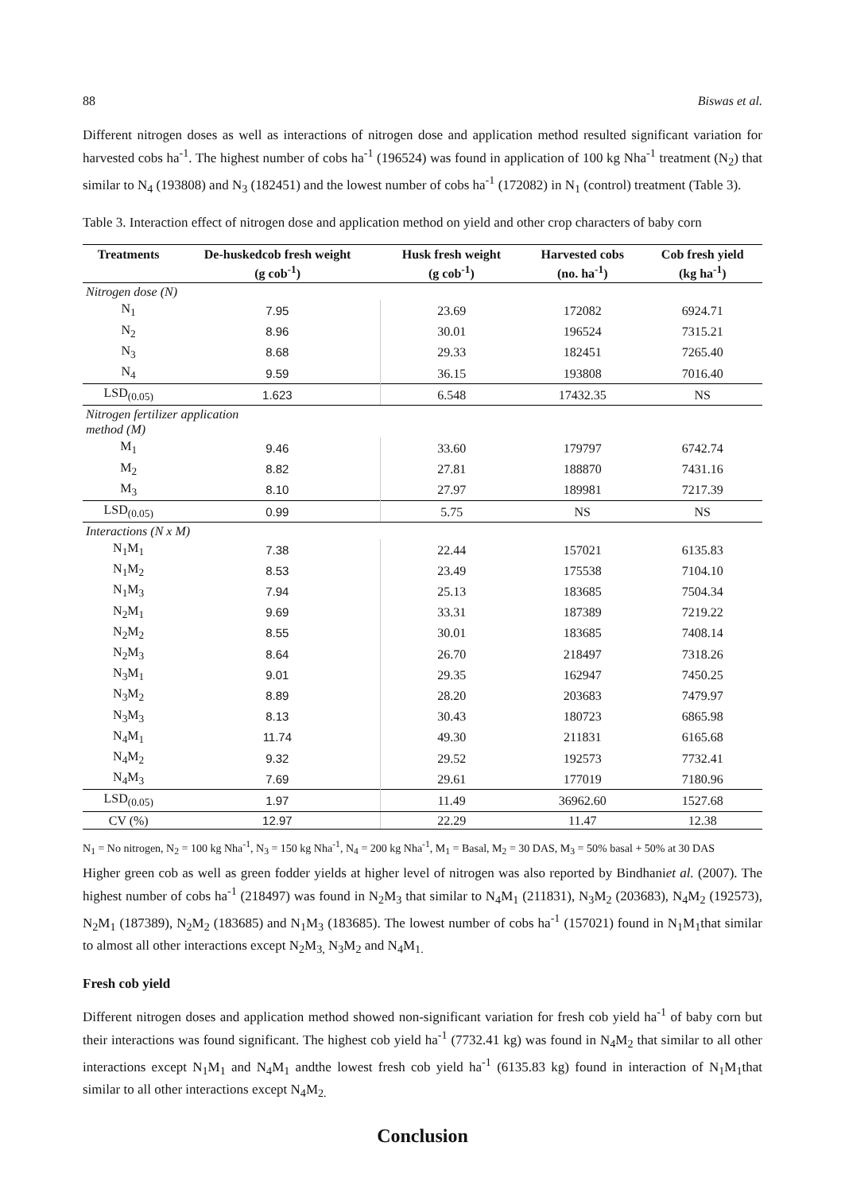88 Biswas et al.
Different nitrogen doses as well as interactions of nitrogen dose and application method resulted significant variation for harvested cobs ha<sup>-1</sup>. The highest number of cobs ha<sup>-1</sup> (196524) was found in application of 100 kg Nha<sup>-1</sup> treatment (N<sub>2</sub>) that similar to N<sub>4</sub> (193808) and N<sub>3</sub> (182451) and the lowest number of cobs ha<sup>-1</sup> (172082) in N<sub>1</sub> (control) treatment (Table 3).
Table 3. Interaction effect of nitrogen dose and application method on yield and other crop characters of baby corn
| Treatments | De-huskedcob fresh weight (g cob<sup>-1</sup>) | Husk fresh weight (g cob<sup>-1</sup>) | Harvested cobs (no. ha<sup>-1</sup>) | Cob fresh yield (kg ha<sup>-1</sup>) |
| --- | --- | --- | --- | --- |
| Nitrogen dose (N) | | | | |
| N<sub>1</sub> | 7.95 | 23.69 | 172082 | 6924.71 |
| N<sub>2</sub> | 8.96 | 30.01 | 196524 | 7315.21 |
| N<sub>3</sub> | 8.68 | 29.33 | 182451 | 7265.40 |
| N<sub>4</sub> | 9.59 | 36.15 | 193808 | 7016.40 |
| LSD<sub>(0.05)</sub> | 1.623 | 6.548 | 17432.35 | NS |
| Nitrogen fertilizer application method (M) | | | | |
| M<sub>1</sub> | 9.46 | 33.60 | 179797 | 6742.74 |
| M<sub>2</sub> | 8.82 | 27.81 | 188870 | 7431.16 |
| M<sub>3</sub> | 8.10 | 27.97 | 189981 | 7217.39 |
| LSD<sub>(0.05)</sub> | 0.99 | 5.75 | NS | NS |
| Interactions (N x M) | | | | |
| N<sub>1</sub>M<sub>1</sub> | 7.38 | 22.44 | 157021 | 6135.83 |
| N<sub>1</sub>M<sub>2</sub> | 8.53 | 23.49 | 175538 | 7104.10 |
| N<sub>1</sub>M<sub>3</sub> | 7.94 | 25.13 | 183685 | 7504.34 |
| N<sub>2</sub>M<sub>1</sub> | 9.69 | 33.31 | 187389 | 7219.22 |
| N<sub>2</sub>M<sub>2</sub> | 8.55 | 30.01 | 183685 | 7408.14 |
| N<sub>2</sub>M<sub>3</sub> | 8.64 | 26.70 | 218497 | 7318.26 |
| N<sub>3</sub>M<sub>1</sub> | 9.01 | 29.35 | 162947 | 7450.25 |
| N<sub>3</sub>M<sub>2</sub> | 8.89 | 28.20 | 203683 | 7479.97 |
| N<sub>3</sub>M<sub>3</sub> | 8.13 | 30.43 | 180723 | 6865.98 |
| N<sub>4</sub>M<sub>1</sub> | 11.74 | 49.30 | 211831 | 6165.68 |
| N<sub>4</sub>M<sub>2</sub> | 9.32 | 29.52 | 192573 | 7732.41 |
| N<sub>4</sub>M<sub>3</sub> | 7.69 | 29.61 | 177019 | 7180.96 |
| LSD<sub>(0.05)</sub> | 1.97 | 11.49 | 36962.60 | 1527.68 |
| CV (%) | 12.97 | 22.29 | 11.47 | 12.38 |
N<sub>1</sub> = No nitrogen, N<sub>2</sub> = 100 kg Nha<sup>-1</sup>, N<sub>3</sub> = 150 kg Nha<sup>-1</sup>, N<sub>4</sub> = 200 kg Nha<sup>-1</sup>, M<sub>1</sub> = Basal, M<sub>2</sub> = 30 DAS, M<sub>3</sub> = 50% basal + 50% at 30 DAS
Higher green cob as well as green fodder yields at higher level of nitrogen was also reported by Bindhaniet al. (2007). The highest number of cobs ha<sup>-1</sup> (218497) was found in N<sub>2</sub>M<sub>3</sub> that similar to N<sub>4</sub>M<sub>1</sub> (211831), N<sub>3</sub>M<sub>2</sub> (203683), N<sub>4</sub>M<sub>2</sub> (192573), N<sub>2</sub>M<sub>1</sub> (187389), N<sub>2</sub>M<sub>2</sub> (183685) and N<sub>1</sub>M<sub>3</sub> (183685). The lowest number of cobs ha<sup>-1</sup> (157021) found in N<sub>1</sub>M<sub>1</sub>that similar to almost all other interactions except N<sub>2</sub>M<sub>3,</sub> N<sub>3</sub>M<sub>2</sub> and N<sub>4</sub>M<sub>1.</sub>
Fresh cob yield
Different nitrogen doses and application method showed non-significant variation for fresh cob yield ha<sup>-1</sup> of baby corn but their interactions was found significant. The highest cob yield ha<sup>-1</sup> (7732.41 kg) was found in N<sub>4</sub>M<sub>2</sub> that similar to all other interactions except N<sub>1</sub>M<sub>1</sub> and N<sub>4</sub>M<sub>1</sub> andthe lowest fresh cob yield ha<sup>-1</sup> (6135.83 kg) found in interaction of N<sub>1</sub>M<sub>1</sub>that similar to all other interactions except N<sub>4</sub>M<sub>2.</sub>
Conclusion